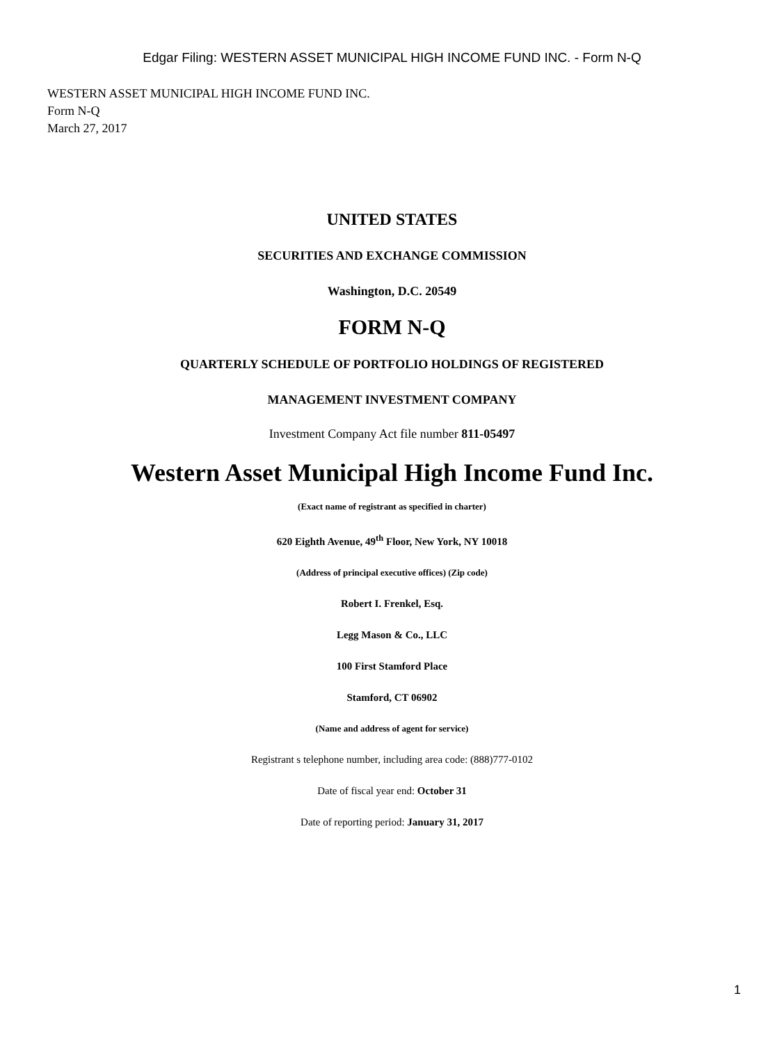Edgar Filing: WESTERN ASSET MUNICIPAL HIGH INCOME FUND INC. - Form N-Q
WESTERN ASSET MUNICIPAL HIGH INCOME FUND INC.
Form N-Q
March 27, 2017
UNITED STATES
SECURITIES AND EXCHANGE COMMISSION
Washington, D.C. 20549
FORM N-Q
QUARTERLY SCHEDULE OF PORTFOLIO HOLDINGS OF REGISTERED
MANAGEMENT INVESTMENT COMPANY
Investment Company Act file number 811-05497
Western Asset Municipal High Income Fund Inc.
(Exact name of registrant as specified in charter)
620 Eighth Avenue, 49<sup>th</sup> Floor, New York, NY 10018
(Address of principal executive offices) (Zip code)
Robert I. Frenkel, Esq.
Legg Mason & Co., LLC
100 First Stamford Place
Stamford, CT 06902
(Name and address of agent for service)
Registrant s telephone number, including area code: (888)777-0102
Date of fiscal year end: October 31
Date of reporting period: January 31, 2017
1